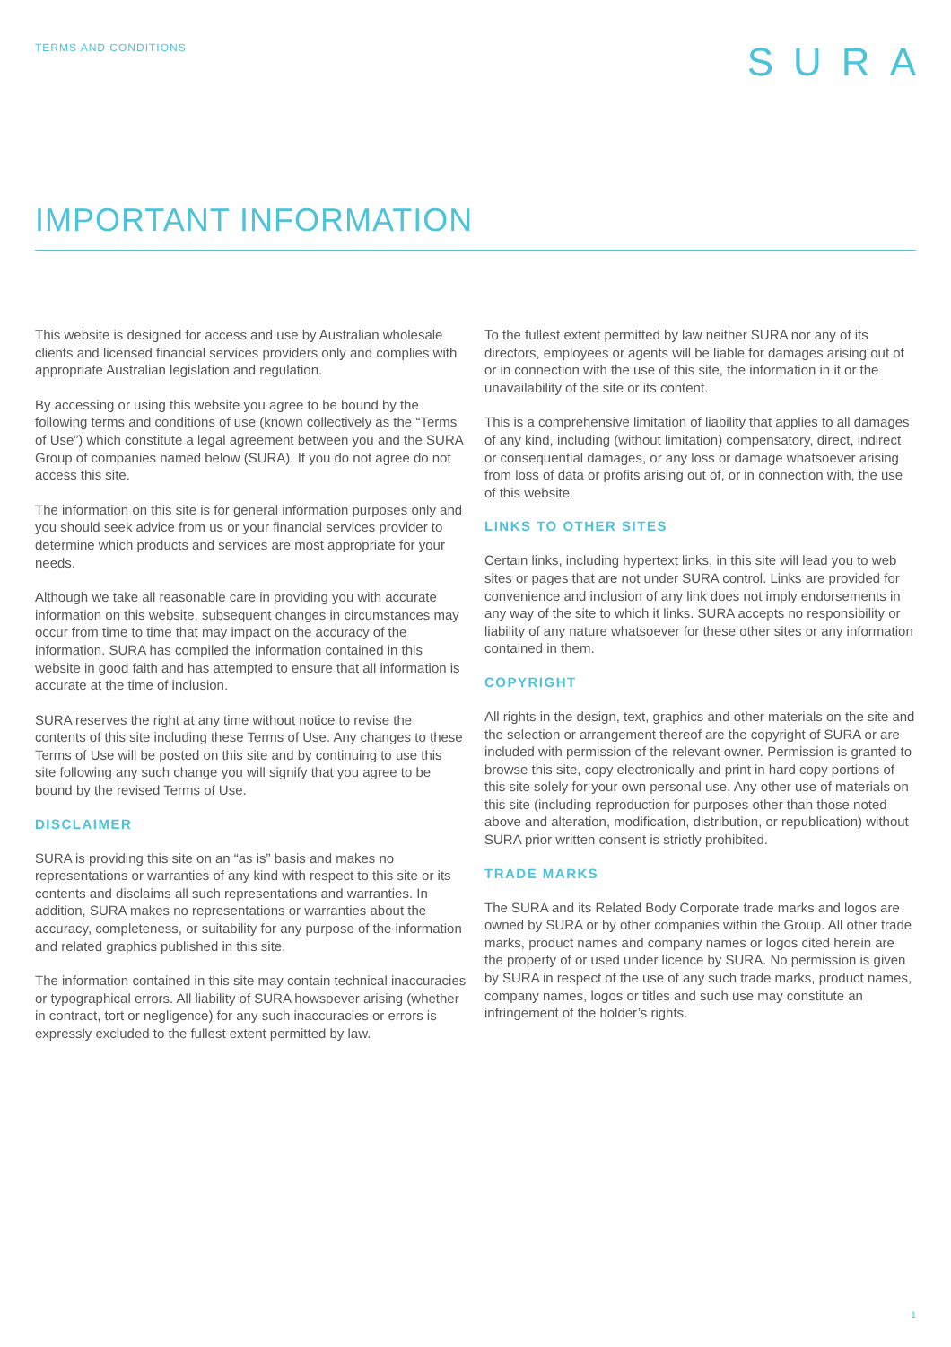TERMS AND CONDITIONS
SURA
IMPORTANT INFORMATION
This website is designed for access and use by Australian wholesale clients and licensed financial services providers only and complies with appropriate Australian legislation and regulation.
By accessing or using this website you agree to be bound by the following terms and conditions of use (known collectively as the “Terms of Use”) which constitute a legal agreement between you and the SURA Group of companies named below (SURA). If you do not agree do not access this site.
The information on this site is for general information purposes only and you should seek advice from us or your financial services provider to determine which products and services are most appropriate for your needs.
Although we take all reasonable care in providing you with accurate information on this website, subsequent changes in circumstances may occur from time to time that may impact on the accuracy of the information. SURA has compiled the information contained in this website in good faith and has attempted to ensure that all information is accurate at the time of inclusion.
SURA reserves the right at any time without notice to revise the contents of this site including these Terms of Use. Any changes to these Terms of Use will be posted on this site and by continuing to use this site following any such change you will signify that you agree to be bound by the revised Terms of Use.
DISCLAIMER
SURA is providing this site on an “as is” basis and makes no representations or warranties of any kind with respect to this site or its contents and disclaims all such representations and warranties. In addition, SURA makes no representations or warranties about the accuracy, completeness, or suitability for any purpose of the information and related graphics published in this site.
The information contained in this site may contain technical inaccuracies or typographical errors. All liability of SURA howsoever arising (whether in contract, tort or negligence) for any such inaccuracies or errors is expressly excluded to the fullest extent permitted by law.
To the fullest extent permitted by law neither SURA nor any of its directors, employees or agents will be liable for damages arising out of or in connection with the use of this site, the information in it or the unavailability of the site or its content.
This is a comprehensive limitation of liability that applies to all damages of any kind, including (without limitation) compensatory, direct, indirect or consequential damages, or any loss or damage whatsoever arising from loss of data or profits arising out of, or in connection with, the use of this website.
LINKS TO OTHER SITES
Certain links, including hypertext links, in this site will lead you to web sites or pages that are not under SURA control. Links are provided for convenience and inclusion of any link does not imply endorsements in any way of the site to which it links. SURA accepts no responsibility or liability of any nature whatsoever for these other sites or any information contained in them.
COPYRIGHT
All rights in the design, text, graphics and other materials on the site and the selection or arrangement thereof are the copyright of SURA or are included with permission of the relevant owner. Permission is granted to browse this site, copy electronically and print in hard copy portions of this site solely for your own personal use. Any other use of materials on this site (including reproduction for purposes other than those noted above and alteration, modification, distribution, or republication) without SURA prior written consent is strictly prohibited.
TRADE MARKS
The SURA and its Related Body Corporate trade marks and logos are owned by SURA or by other companies within the Group. All other trade marks, product names and company names or logos cited herein are the property of or used under licence by SURA. No permission is given by SURA in respect of the use of any such trade marks, product names, company names, logos or titles and such use may constitute an infringement of the holder’s rights.
1